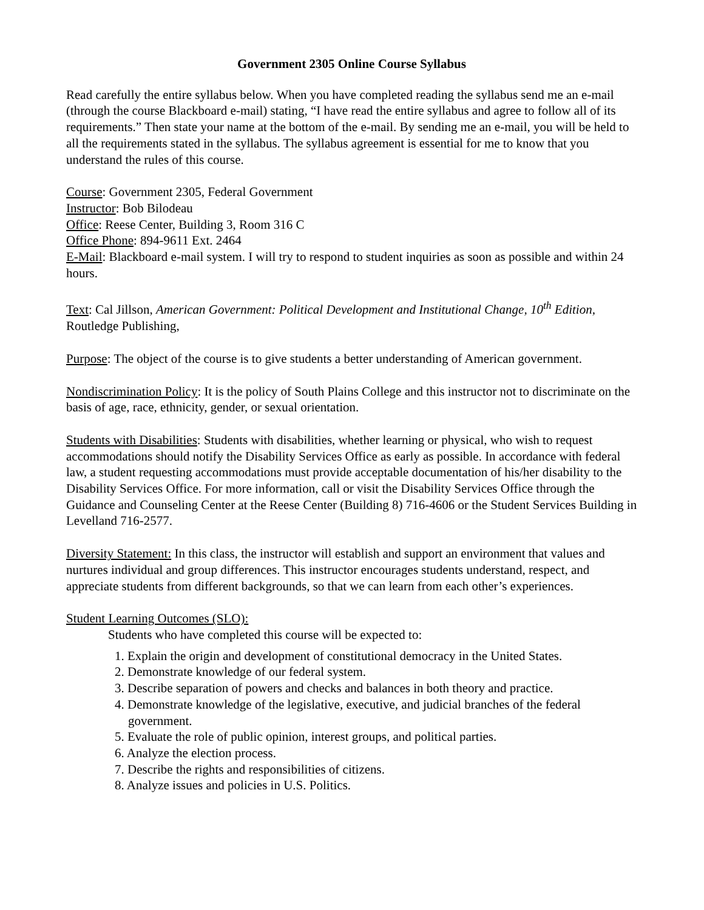Government 2305 Online Course Syllabus
Read carefully the entire syllabus below. When you have completed reading the syllabus send me an e-mail (through the course Blackboard e-mail) stating, “I have read the entire syllabus and agree to follow all of its requirements.” Then state your name at the bottom of the e-mail. By sending me an e-mail, you will be held to all the requirements stated in the syllabus. The syllabus agreement is essential for me to know that you understand the rules of this course.
Course: Government 2305, Federal Government
Instructor: Bob Bilodeau
Office: Reese Center, Building 3, Room 316 C
Office Phone: 894-9611 Ext. 2464
E-Mail: Blackboard e-mail system. I will try to respond to student inquiries as soon as possible and within 24 hours.
Text: Cal Jillson, American Government: Political Development and Institutional Change, 10<sup>th</sup> Edition, Routledge Publishing,
Purpose: The object of the course is to give students a better understanding of American government.
Nondiscrimination Policy: It is the policy of South Plains College and this instructor not to discriminate on the basis of age, race, ethnicity, gender, or sexual orientation.
Students with Disabilities: Students with disabilities, whether learning or physical, who wish to request accommodations should notify the Disability Services Office as early as possible. In accordance with federal law, a student requesting accommodations must provide acceptable documentation of his/her disability to the Disability Services Office. For more information, call or visit the Disability Services Office through the Guidance and Counseling Center at the Reese Center (Building 8) 716-4606 or the Student Services Building in Levelland 716-2577.
Diversity Statement: In this class, the instructor will establish and support an environment that values and nurtures individual and group differences. This instructor encourages students understand, respect, and appreciate students from different backgrounds, so that we can learn from each other’s experiences.
Student Learning Outcomes (SLO):
Students who have completed this course will be expected to:
1. Explain the origin and development of constitutional democracy in the United States.
2. Demonstrate knowledge of our federal system.
3. Describe separation of powers and checks and balances in both theory and practice.
4. Demonstrate knowledge of the legislative, executive, and judicial branches of the federal government.
5. Evaluate the role of public opinion, interest groups, and political parties.
6. Analyze the election process.
7. Describe the rights and responsibilities of citizens.
8. Analyze issues and policies in U.S. Politics.